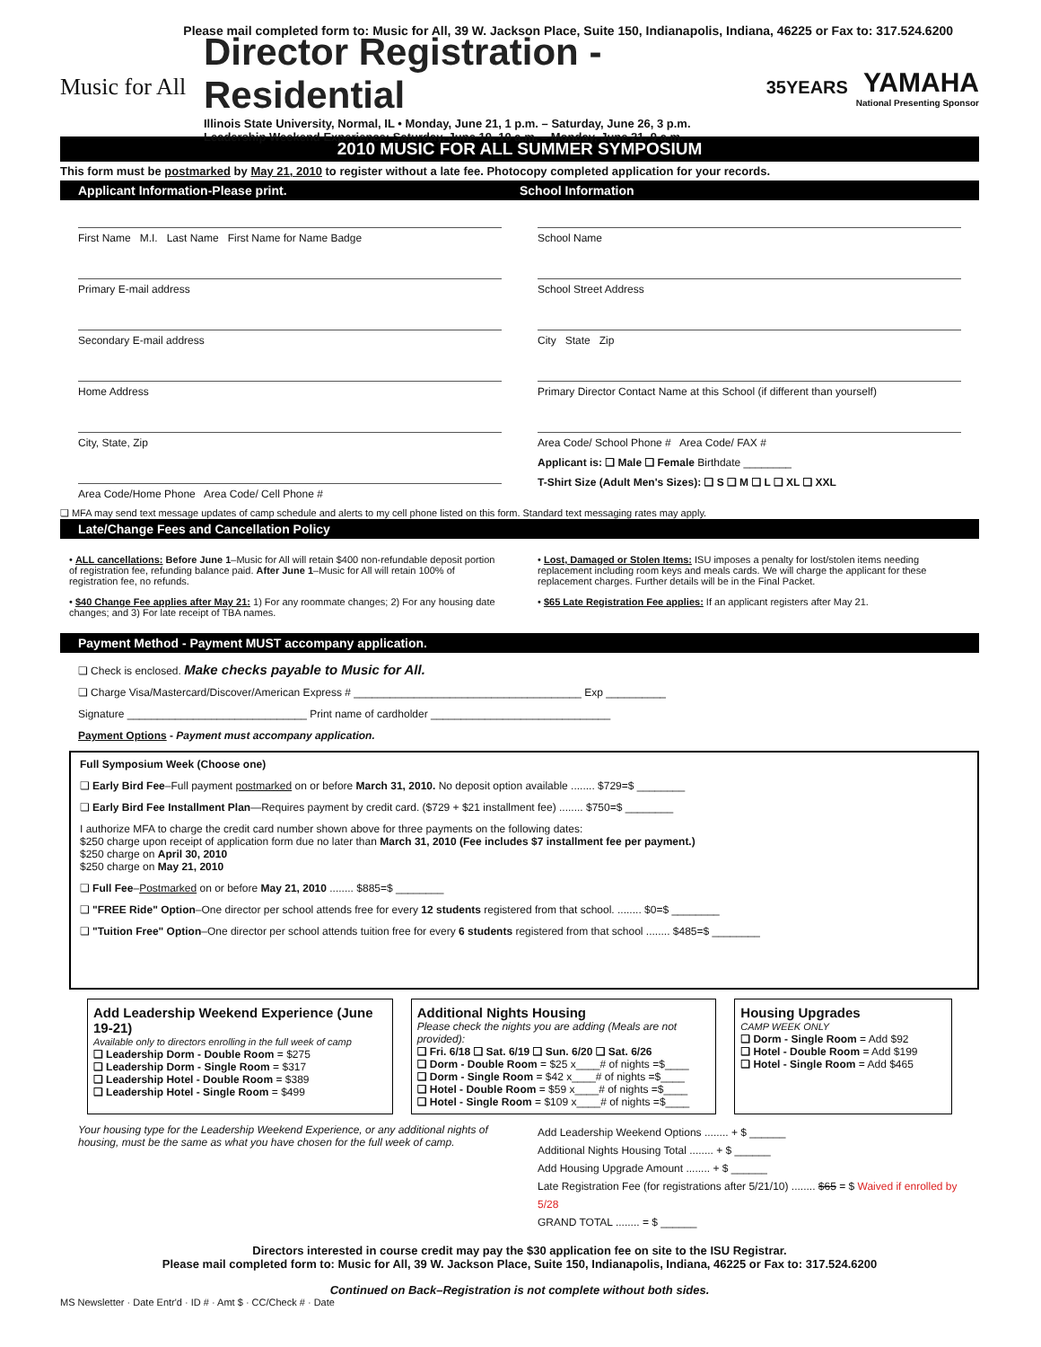Please mail completed form to: Music for All, 39 W. Jackson Place, Suite 150, Indianapolis, Indiana, 46225 or Fax to: 317.524.6200
Music for All
Director Registration - Residential
Illinois State University, Normal, IL • Monday, June 21, 1 p.m. – Saturday, June 26, 3 p.m.
Leadership Weekend Experience: Saturday, June 19, 10 a.m. – Monday, June 21, 9 a.m.
35YEARS
YAMAHA
National Presenting Sponsor
2010 MUSIC FOR ALL SUMMER SYMPOSIUM
This form must be postmarked by May 21, 2010 to register without a late fee. Photocopy completed application for your records.
Applicant Information-Please print. School Information
First Name M.I. Last Name First Name for Name Badge
Primary E-mail address
Secondary E-mail address
Home Address
City, State, Zip
Area Code/Home Phone Area Code/ Cell Phone #
School Name
School Street Address
City State Zip
Primary Director Contact Name at this School (if different than yourself)
Area Code/ School Phone # Area Code/ FAX #
Applicant is: ❏ Male ❏ Female Birthdate ________
T-Shirt Size (Adult Men's Sizes): ❏ S ❏ M ❏ L ❏ XL ❏ XXL
❏ MFA may send text message updates of camp schedule and alerts to my cell phone listed on this form. Standard text messaging rates may apply.
Late/Change Fees and Cancellation Policy
• ALL cancellations: Before June 1–Music for All will retain $400 non-refundable deposit portion of registration fee, refunding balance paid. After June 1–Music for All will retain 100% of registration fee, no refunds.
• $40 Change Fee applies after May 21: 1) For any roommate changes; 2) For any housing date changes; and 3) For late receipt of TBA names.
• Lost, Damaged or Stolen Items: ISU imposes a penalty for lost/stolen items needing replacement including room keys and meals cards. We will charge the applicant for these replacement charges. Further details will be in the Final Packet.
• $65 Late Registration Fee applies: If an applicant registers after May 21.
Payment Method - Payment MUST accompany application.
❏ Check is enclosed. Make checks payable to Music for All.
❏ Charge Visa/Mastercard/Discover/American Express # ______________________________________ Exp __________
Signature ______________________________ Print name of cardholder ______________________________
Payment Options - Payment must accompany application.
Full Symposium Week (Choose one)
❏ Early Bird Fee–Full payment postmarked on or before March 31, 2010. No deposit option available ........ $729=$ ________
❏ Early Bird Fee Installment Plan—Requires payment by credit card. ($729 + $21 installment fee) ........ $750=$ ________
I authorize MFA to charge the credit card number shown above for three payments on the following dates:
$250 charge upon receipt of application form due no later than March 31, 2010 (Fee includes $7 installment fee per payment.)
$250 charge on April 30, 2010
$250 charge on May 21, 2010
❏ Full Fee–Postmarked on or before May 21, 2010 ........ $885=$ ________
❏ "FREE Ride" Option–One director per school attends free for every 12 students registered from that school. ........ $0=$ ________
❏ "Tuition Free" Option–One director per school attends tuition free for every 6 students registered from that school ........ $485=$ ________
Add Leadership Weekend Experience (June 19-21)
Available only to directors enrolling in the full week of camp
❏ Leadership Dorm - Double Room = $275
❏ Leadership Dorm - Single Room = $317
❏ Leadership Hotel - Double Room = $389
❏ Leadership Hotel - Single Room = $499
Additional Nights Housing
Please check the nights you are adding (Meals are not provided):
❏ Fri. 6/18 ❏ Sat. 6/19 ❏ Sun. 6/20 ❏ Sat. 6/26
❏ Dorm - Double Room = $25 x____# of nights =$____
❏ Dorm - Single Room = $42 x____# of nights =$____
❏ Hotel - Double Room = $59 x____# of nights =$____
❏ Hotel - Single Room = $109 x____# of nights =$____
Housing Upgrades
CAMP WEEK ONLY
❏ Dorm - Single Room = Add $92
❏ Hotel - Double Room = Add $199
❏ Hotel - Single Room = Add $465
Your housing type for the Leadership Weekend Experience, or any additional nights of housing, must be the same as what you have chosen for the full week of camp.
Add Leadership Weekend Options ........ + $ ______
Additional Nights Housing Total ........ + $ ______
Add Housing Upgrade Amount ........ + $ ______
Late Registration Fee (for registrations after 5/21/10) ........ $65 = $ Waived if enrolled by 5/28
GRAND TOTAL ........ = $ ______
Directors interested in course credit may pay the $30 application fee on site to the ISU Registrar.
Please mail completed form to: Music for All, 39 W. Jackson Place, Suite 150, Indianapolis, Indiana, 46225 or Fax to: 317.524.6200
Continued on Back–Registration is not complete without both sides.
MS Newsletter · Date Entr'd · ID # · Amt $ · CC/Check # · Date